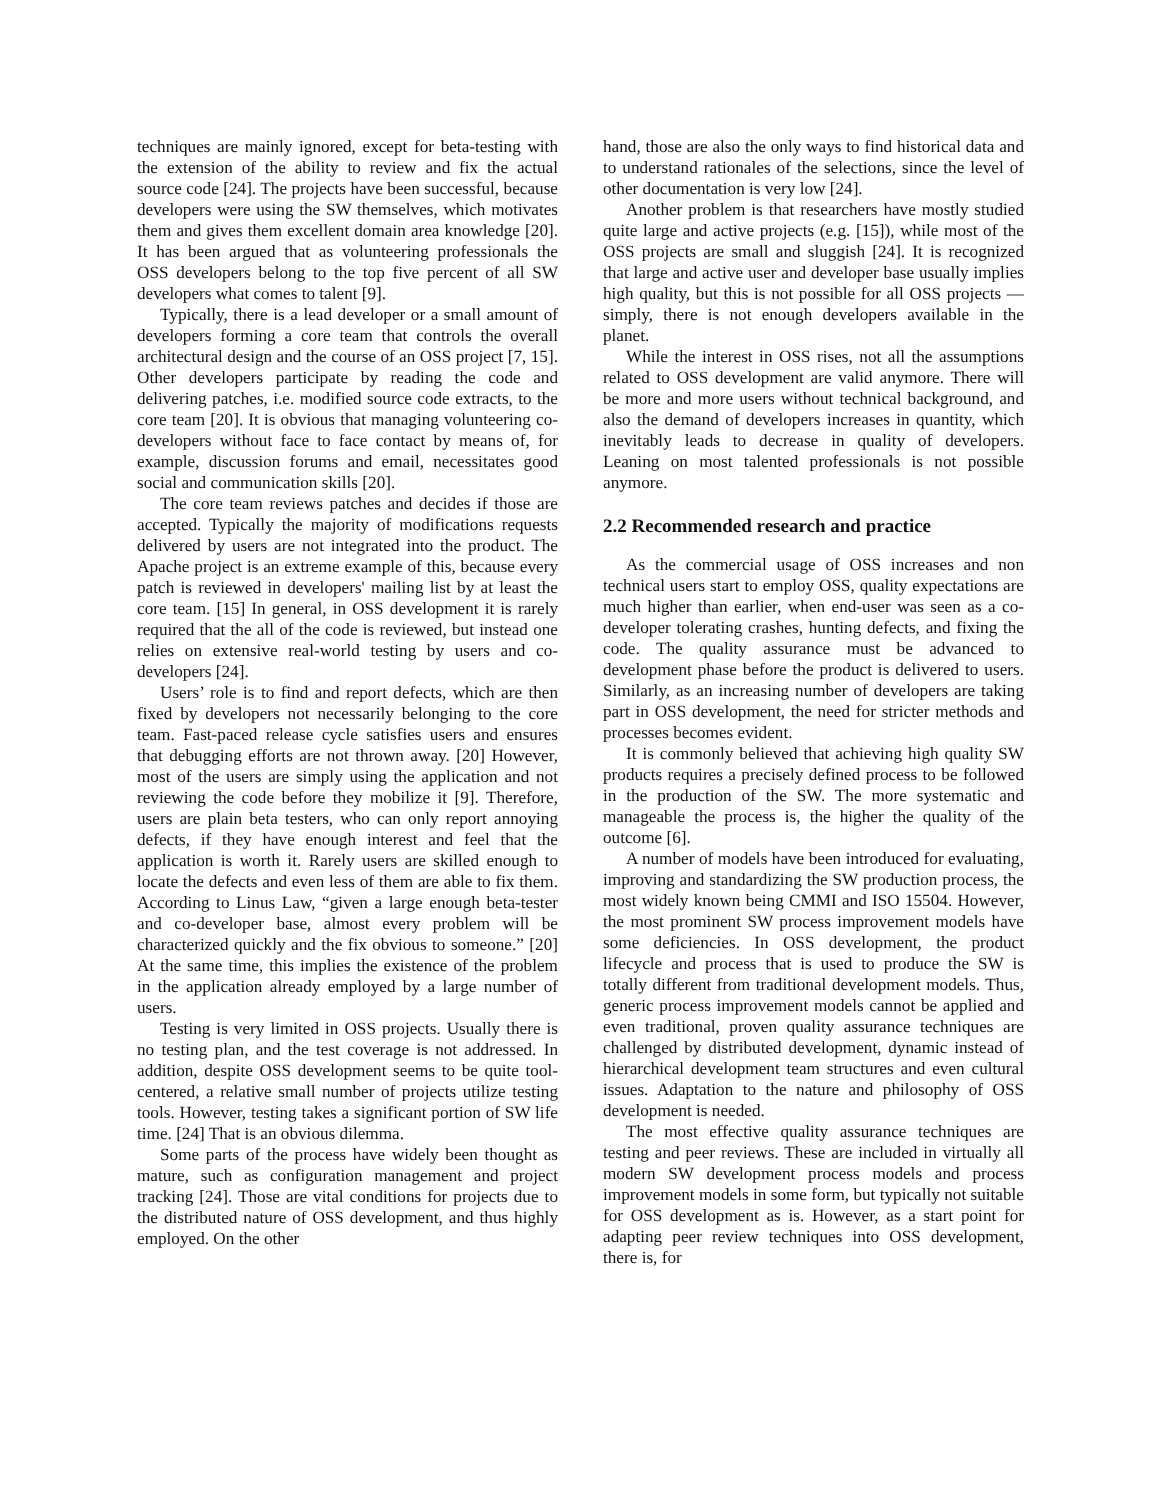techniques are mainly ignored, except for beta-testing with the extension of the ability to review and fix the actual source code [24]. The projects have been successful, because developers were using the SW themselves, which motivates them and gives them excellent domain area knowledge [20]. It has been argued that as volunteering professionals the OSS developers belong to the top five percent of all SW developers what comes to talent [9].
Typically, there is a lead developer or a small amount of developers forming a core team that controls the overall architectural design and the course of an OSS project [7, 15]. Other developers participate by reading the code and delivering patches, i.e. modified source code extracts, to the core team [20]. It is obvious that managing volunteering co-developers without face to face contact by means of, for example, discussion forums and email, necessitates good social and communication skills [20].
The core team reviews patches and decides if those are accepted. Typically the majority of modifications requests delivered by users are not integrated into the product. The Apache project is an extreme example of this, because every patch is reviewed in developers' mailing list by at least the core team. [15] In general, in OSS development it is rarely required that the all of the code is reviewed, but instead one relies on extensive real-world testing by users and co-developers [24].
Users’ role is to find and report defects, which are then fixed by developers not necessarily belonging to the core team. Fast-paced release cycle satisfies users and ensures that debugging efforts are not thrown away. [20] However, most of the users are simply using the application and not reviewing the code before they mobilize it [9]. Therefore, users are plain beta testers, who can only report annoying defects, if they have enough interest and feel that the application is worth it. Rarely users are skilled enough to locate the defects and even less of them are able to fix them. According to Linus Law, “given a large enough beta-tester and co-developer base, almost every problem will be characterized quickly and the fix obvious to someone.” [20] At the same time, this implies the existence of the problem in the application already employed by a large number of users.
Testing is very limited in OSS projects. Usually there is no testing plan, and the test coverage is not addressed. In addition, despite OSS development seems to be quite tool-centered, a relative small number of projects utilize testing tools. However, testing takes a significant portion of SW life time. [24] That is an obvious dilemma.
Some parts of the process have widely been thought as mature, such as configuration management and project tracking [24]. Those are vital conditions for projects due to the distributed nature of OSS development, and thus highly employed. On the other
hand, those are also the only ways to find historical data and to understand rationales of the selections, since the level of other documentation is very low [24].
Another problem is that researchers have mostly studied quite large and active projects (e.g. [15]), while most of the OSS projects are small and sluggish [24]. It is recognized that large and active user and developer base usually implies high quality, but this is not possible for all OSS projects — simply, there is not enough developers available in the planet.
While the interest in OSS rises, not all the assumptions related to OSS development are valid anymore. There will be more and more users without technical background, and also the demand of developers increases in quantity, which inevitably leads to decrease in quality of developers. Leaning on most talented professionals is not possible anymore.
2.2 Recommended research and practice
As the commercial usage of OSS increases and non technical users start to employ OSS, quality expectations are much higher than earlier, when end-user was seen as a co-developer tolerating crashes, hunting defects, and fixing the code. The quality assurance must be advanced to development phase before the product is delivered to users. Similarly, as an increasing number of developers are taking part in OSS development, the need for stricter methods and processes becomes evident.
It is commonly believed that achieving high quality SW products requires a precisely defined process to be followed in the production of the SW. The more systematic and manageable the process is, the higher the quality of the outcome [6].
A number of models have been introduced for evaluating, improving and standardizing the SW production process, the most widely known being CMMI and ISO 15504. However, the most prominent SW process improvement models have some deficiencies. In OSS development, the product lifecycle and process that is used to produce the SW is totally different from traditional development models. Thus, generic process improvement models cannot be applied and even traditional, proven quality assurance techniques are challenged by distributed development, dynamic instead of hierarchical development team structures and even cultural issues. Adaptation to the nature and philosophy of OSS development is needed.
The most effective quality assurance techniques are testing and peer reviews. These are included in virtually all modern SW development process models and process improvement models in some form, but typically not suitable for OSS development as is. However, as a start point for adapting peer review techniques into OSS development, there is, for